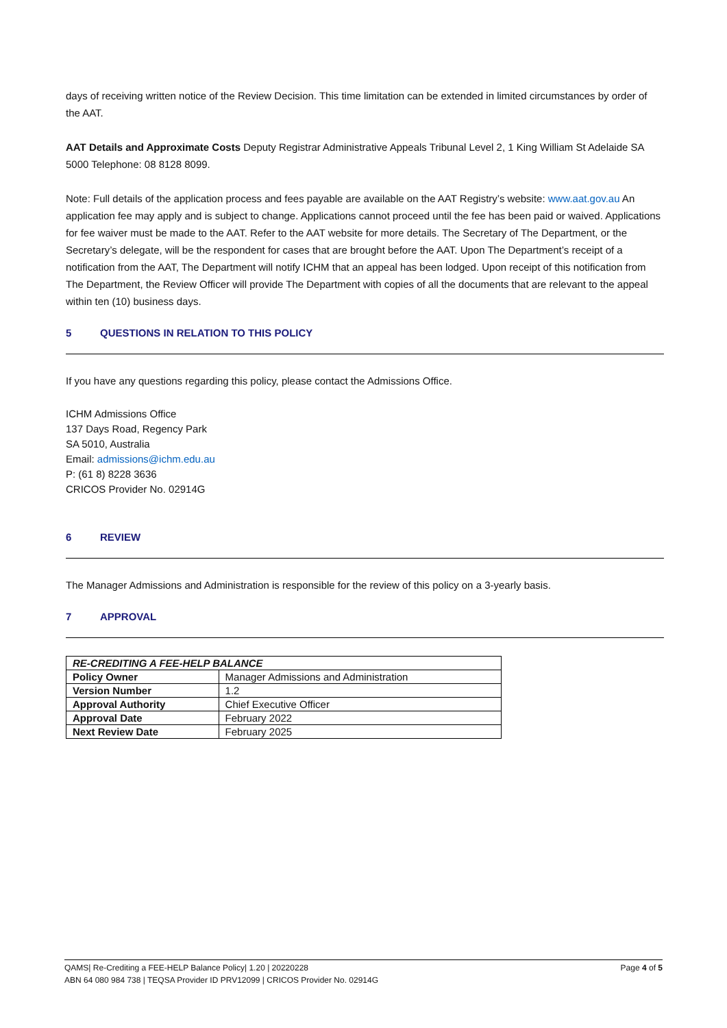days of receiving written notice of the Review Decision. This time limitation can be extended in limited circumstances by order of the AAT.
AAT Details and Approximate Costs Deputy Registrar Administrative Appeals Tribunal Level 2, 1 King William St Adelaide SA 5000 Telephone: 08 8128 8099.
Note: Full details of the application process and fees payable are available on the AAT Registry’s website: www.aat.gov.au An application fee may apply and is subject to change. Applications cannot proceed until the fee has been paid or waived. Applications for fee waiver must be made to the AAT. Refer to the AAT website for more details. The Secretary of The Department, or the Secretary’s delegate, will be the respondent for cases that are brought before the AAT. Upon The Department’s receipt of a notification from the AAT, The Department will notify ICHM that an appeal has been lodged. Upon receipt of this notification from The Department, the Review Officer will provide The Department with copies of all the documents that are relevant to the appeal within ten (10) business days.
5 QUESTIONS IN RELATION TO THIS POLICY
If you have any questions regarding this policy, please contact the Admissions Office.
ICHM Admissions Office
137 Days Road, Regency Park
SA 5010, Australia
Email: admissions@ichm.edu.au
P: (61 8) 8228 3636
CRICOS Provider No. 02914G
6 REVIEW
The Manager Admissions and Administration is responsible for the review of this policy on a 3-yearly basis.
7 APPROVAL
| RE-CREDITING A FEE-HELP BALANCE | |
| Policy Owner | Manager Admissions and Administration |
| Version Number | 1.2 |
| Approval Authority | Chief Executive Officer |
| Approval Date | February 2022 |
| Next Review Date | February 2025 |
QAMS| Re-Crediting a FEE-HELP Balance Policy| 1.20 | 20220228 Page 4 of 5
ABN 64 080 984 738 | TEQSA Provider ID PRV12099 | CRICOS Provider No. 02914G